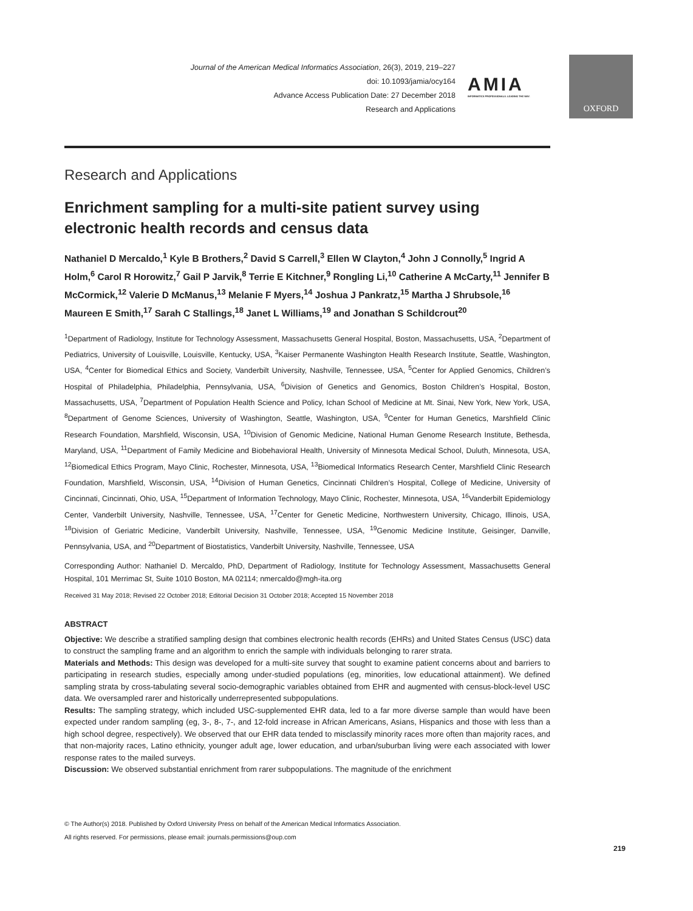Journal of the American Medical Informatics Association, 26(3), 2019, 219–227
doi: 10.1093/jamia/ocy164
Advance Access Publication Date: 27 December 2018
Research and Applications
AMIA
INFORMATICS PROFESSIONALS. LEADING THE WAY.
OXFORD
Research and Applications
Enrichment sampling for a multi-site patient survey using electronic health records and census data
Nathaniel D Mercaldo,<sup>1</sup> Kyle B Brothers,<sup>2</sup> David S Carrell,<sup>3</sup> Ellen W Clayton,<sup>4</sup> John J Connolly,<sup>5</sup> Ingrid A Holm,<sup>6</sup> Carol R Horowitz,<sup>7</sup> Gail P Jarvik,<sup>8</sup> Terrie E Kitchner,<sup>9</sup> Rongling Li,<sup>10</sup> Catherine A McCarty,<sup>11</sup> Jennifer B McCormick,<sup>12</sup> Valerie D McManus,<sup>13</sup> Melanie F Myers,<sup>14</sup> Joshua J Pankratz,<sup>15</sup> Martha J Shrubsole,<sup>16</sup> Maureen E Smith,<sup>17</sup> Sarah C Stallings,<sup>18</sup> Janet L Williams,<sup>19</sup> and Jonathan S Schildcrout<sup>20</sup>
<sup>1</sup> Department of Radiology, Institute for Technology Assessment, Massachusetts General Hospital, Boston, Massachusetts, USA, <sup>2</sup>Department of Pediatrics, University of Louisville, Louisville, Kentucky, USA, <sup>3</sup>Kaiser Permanente Washington Health Research Institute, Seattle, Washington, USA, <sup>4</sup>Center for Biomedical Ethics and Society, Vanderbilt University, Nashville, Tennessee, USA, <sup>5</sup>Center for Applied Genomics, Children’s Hospital of Philadelphia, Philadelphia, Pennsylvania, USA, <sup>6</sup>Division of Genetics and Genomics, Boston Children’s Hospital, Boston, Massachusetts, USA, <sup>7</sup>Department of Population Health Science and Policy, Ichan School of Medicine at Mt. Sinai, New York, New York, USA, <sup>8</sup>Department of Genome Sciences, University of Washington, Seattle, Washington, USA, <sup>9</sup>Center for Human Genetics, Marshfield Clinic Research Foundation, Marshfield, Wisconsin, USA, <sup>10</sup>Division of Genomic Medicine, National Human Genome Research Institute, Bethesda, Maryland, USA, <sup>11</sup>Department of Family Medicine and Biobehavioral Health, University of Minnesota Medical School, Duluth, Minnesota, USA, <sup>12</sup>Biomedical Ethics Program, Mayo Clinic, Rochester, Minnesota, USA, <sup>13</sup>Biomedical Informatics Research Center, Marshfield Clinic Research Foundation, Marshfield, Wisconsin, USA, <sup>14</sup>Division of Human Genetics, Cincinnati Children’s Hospital, College of Medicine, University of Cincinnati, Cincinnati, Ohio, USA, <sup>15</sup>Department of Information Technology, Mayo Clinic, Rochester, Minnesota, USA, <sup>16</sup>Vanderbilt Epidemiology Center, Vanderbilt University, Nashville, Tennessee, USA, <sup>17</sup>Center for Genetic Medicine, Northwestern University, Chicago, Illinois, USA, <sup>18</sup>Division of Geriatric Medicine, Vanderbilt University, Nashville, Tennessee, USA, <sup>19</sup>Genomic Medicine Institute, Geisinger, Danville, Pennsylvania, USA, and <sup>20</sup>Department of Biostatistics, Vanderbilt University, Nashville, Tennessee, USA
Corresponding Author: Nathaniel D. Mercaldo, PhD, Department of Radiology, Institute for Technology Assessment, Massachusetts General Hospital, 101 Merrimac St, Suite 1010 Boston, MA 02114; nmercaldo@mgh-ita.org
Received 31 May 2018; Revised 22 October 2018; Editorial Decision 31 October 2018; Accepted 15 November 2018
ABSTRACT
Objective: We describe a stratified sampling design that combines electronic health records (EHRs) and United States Census (USC) data to construct the sampling frame and an algorithm to enrich the sample with individuals belonging to rarer strata.
Materials and Methods: This design was developed for a multi-site survey that sought to examine patient concerns about and barriers to participating in research studies, especially among under-studied populations (eg, minorities, low educational attainment). We defined sampling strata by cross-tabulating several socio-demographic variables obtained from EHR and augmented with census-block-level USC data. We oversampled rarer and historically underrepresented subpopulations.
Results: The sampling strategy, which included USC-supplemented EHR data, led to a far more diverse sample than would have been expected under random sampling (eg, 3-, 8-, 7-, and 12-fold increase in African Americans, Asians, Hispanics and those with less than a high school degree, respectively). We observed that our EHR data tended to misclassify minority races more often than majority races, and that non-majority races, Latino ethnicity, younger adult age, lower education, and urban/suburban living were each associated with lower response rates to the mailed surveys.
Discussion: We observed substantial enrichment from rarer subpopulations. The magnitude of the enrichment
© The Author(s) 2018. Published by Oxford University Press on behalf of the American Medical Informatics Association.
All rights reserved. For permissions, please email: journals.permissions@oup.com
219